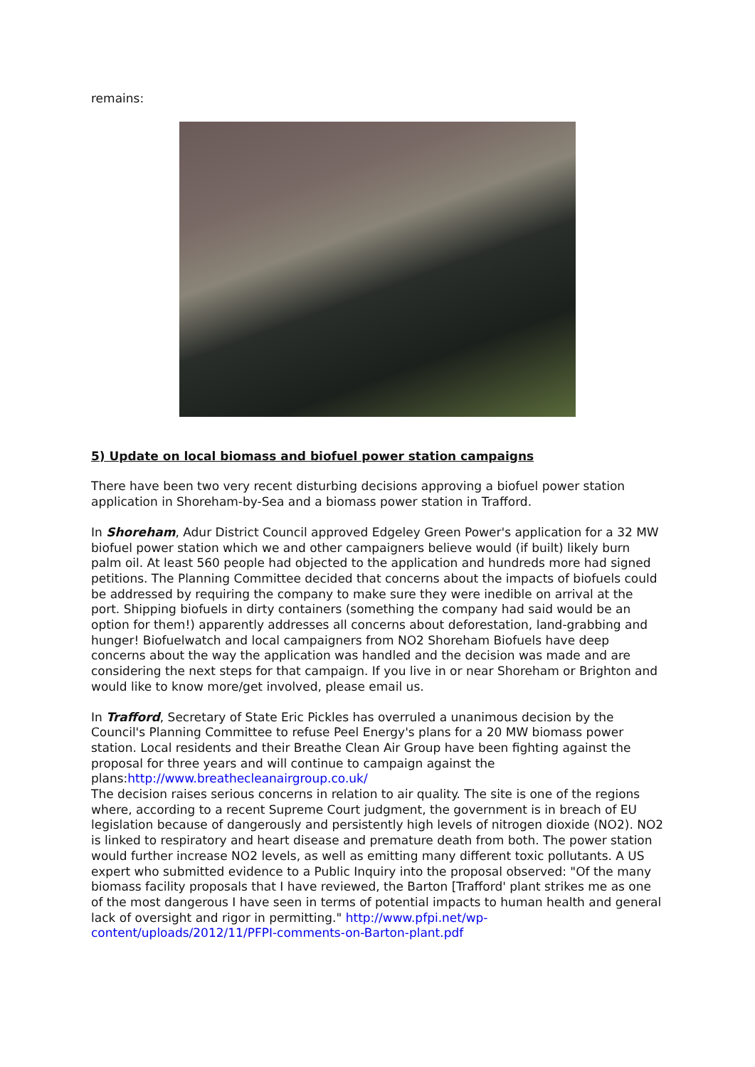remains:
5) Update on local biomass and biofuel power station campaigns
There have been two very recent disturbing decisions approving a biofuel power station application in Shoreham-by-Sea and a biomass power station in Trafford.
In Shoreham, Adur District Council approved Edgeley Green Power's application for a 32 MW biofuel power station which we and other campaigners believe would (if built) likely burn palm oil. At least 560 people had objected to the application and hundreds more had signed petitions. The Planning Committee decided that concerns about the impacts of biofuels could be addressed by requiring the company to make sure they were inedible on arrival at the port. Shipping biofuels in dirty containers (something the company had said would be an option for them!) apparently addresses all concerns about deforestation, land-grabbing and hunger! Biofuelwatch and local campaigners from NO2 Shoreham Biofuels have deep concerns about the way the application was handled and the decision was made and are considering the next steps for that campaign. If you live in or near Shoreham or Brighton and would like to know more/get involved, please email us.
In Trafford, Secretary of State Eric Pickles has overruled a unanimous decision by the Council's Planning Committee to refuse Peel Energy's plans for a 20 MW biomass power station. Local residents and their Breathe Clean Air Group have been fighting against the proposal for three years and will continue to campaign against the plans:http://www.breathecleanairgroup.co.uk/
The decision raises serious concerns in relation to air quality. The site is one of the regions where, according to a recent Supreme Court judgment, the government is in breach of EU legislation because of dangerously and persistently high levels of nitrogen dioxide (NO2). NO2 is linked to respiratory and heart disease and premature death from both. The power station would further increase NO2 levels, as well as emitting many different toxic pollutants. A US expert who submitted evidence to a Public Inquiry into the proposal observed: "Of the many biomass facility proposals that I have reviewed, the Barton [Trafford' plant strikes me as one of the most dangerous I have seen in terms of potential impacts to human health and general lack of oversight and rigor in permitting." http://www.pfpi.net/wp-content/uploads/2012/11/PFPI-comments-on-Barton-plant.pdf